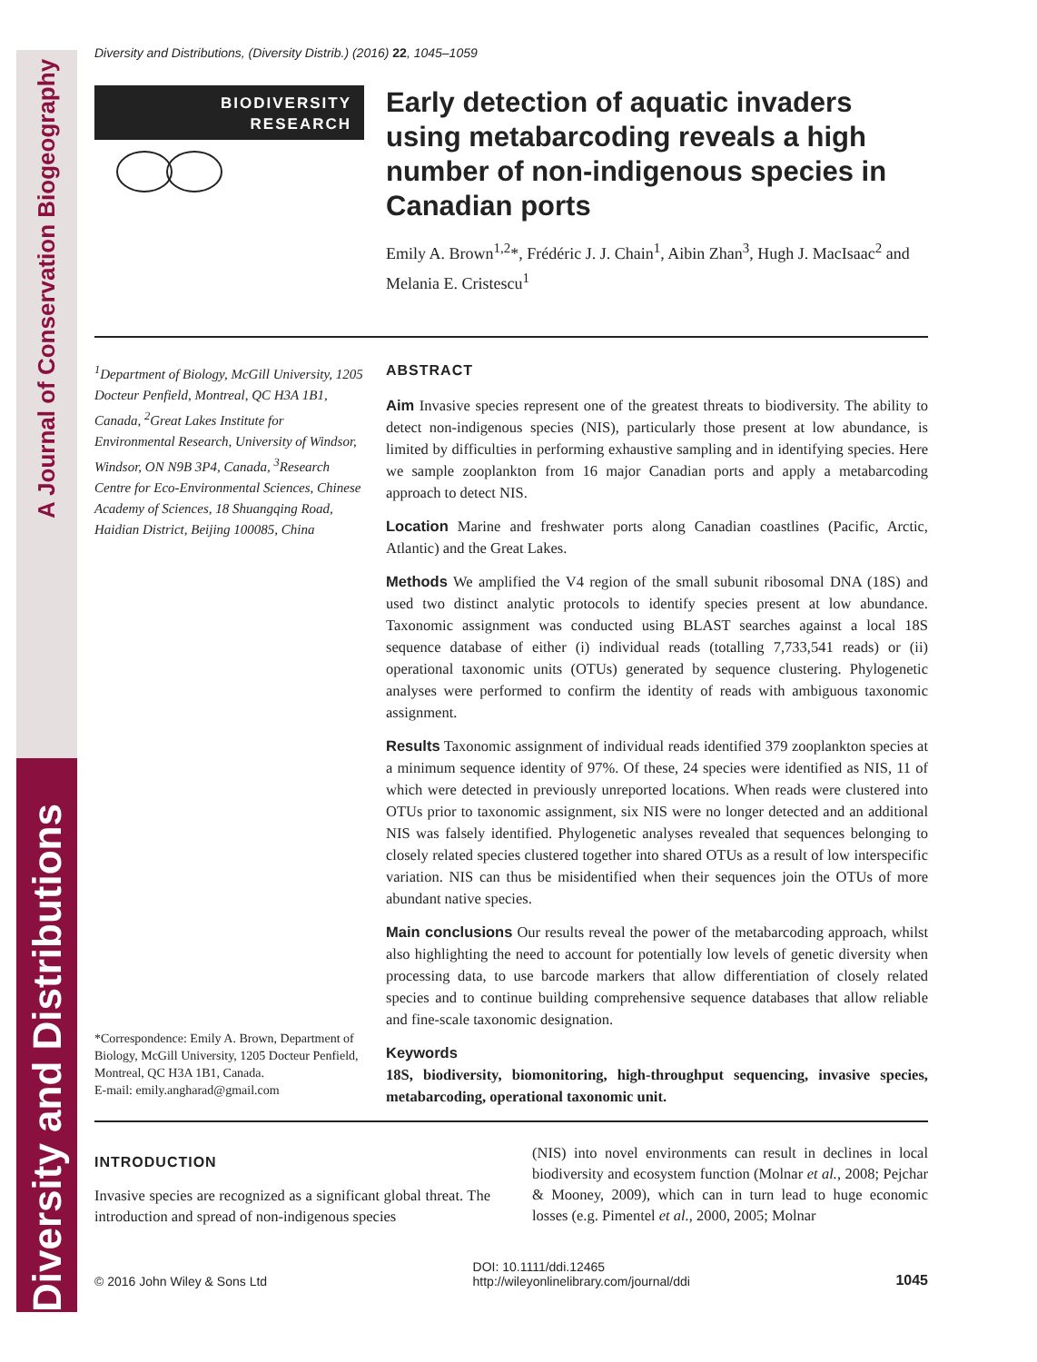Diversity and Distributions A Journal of Conservation Biogeography
Diversity and Distributions, (Diversity Distrib.) (2016) 22, 1045–1059
BIODIVERSITY
RESEARCH
Early detection of aquatic invaders using metabarcoding reveals a high number of non-indigenous species in Canadian ports
Emily A. Brown<sup>1,2</sup>*, Frédéric J. J. Chain<sup>1</sup>, Aibin Zhan<sup>3</sup>, Hugh J. MacIsaac<sup>2</sup> and Melania E. Cristescu<sup>1</sup>
<sup>1</sup> Department of Biology, McGill University, 1205 Docteur Penfield, Montreal, QC H3A 1B1, Canada, <sup>2</sup>Great Lakes Institute for Environmental Research, University of Windsor, Windsor, ON N9B 3P4, Canada, <sup>3</sup>Research Centre for Eco-Environmental Sciences, Chinese Academy of Sciences, 18 Shuangqing Road, Haidian District, Beijing 100085, China
*Correspondence: Emily A. Brown, Department of Biology, McGill University, 1205 Docteur Penfield, Montreal, QC H3A 1B1, Canada.
E-mail: emily.angharad@gmail.com
ABSTRACT
Aim Invasive species represent one of the greatest threats to biodiversity. The ability to detect non-indigenous species (NIS), particularly those present at low abundance, is limited by difficulties in performing exhaustive sampling and in identifying species. Here we sample zooplankton from 16 major Canadian ports and apply a metabarcoding approach to detect NIS.
Location Marine and freshwater ports along Canadian coastlines (Pacific, Arctic, Atlantic) and the Great Lakes.
Methods We amplified the V4 region of the small subunit ribosomal DNA (18S) and used two distinct analytic protocols to identify species present at low abundance. Taxonomic assignment was conducted using BLAST searches against a local 18S sequence database of either (i) individual reads (totalling 7,733,541 reads) or (ii) operational taxonomic units (OTUs) generated by sequence clustering. Phylogenetic analyses were performed to confirm the identity of reads with ambiguous taxonomic assignment.
Results Taxonomic assignment of individual reads identified 379 zooplankton species at a minimum sequence identity of 97%. Of these, 24 species were identified as NIS, 11 of which were detected in previously unreported locations. When reads were clustered into OTUs prior to taxonomic assignment, six NIS were no longer detected and an additional NIS was falsely identified. Phylogenetic analyses revealed that sequences belonging to closely related species clustered together into shared OTUs as a result of low interspecific variation. NIS can thus be misidentified when their sequences join the OTUs of more abundant native species.
Main conclusions Our results reveal the power of the metabarcoding approach, whilst also highlighting the need to account for potentially low levels of genetic diversity when processing data, to use barcode markers that allow differentiation of closely related species and to continue building comprehensive sequence databases that allow reliable and fine-scale taxonomic designation.
Keywords
18S, biodiversity, biomonitoring, high-throughput sequencing, invasive species, metabarcoding, operational taxonomic unit.
INTRODUCTION
Invasive species are recognized as a significant global threat. The introduction and spread of non-indigenous species
(NIS) into novel environments can result in declines in local biodiversity and ecosystem function (Molnar et al., 2008; Pejchar & Mooney, 2009), which can in turn lead to huge economic losses (e.g. Pimentel et al., 2000, 2005; Molnar
© 2016 John Wiley & Sons Ltd DOI: 10.1111/ddi.12465
http://wileyonlinelibrary.com/journal/ddi 1045